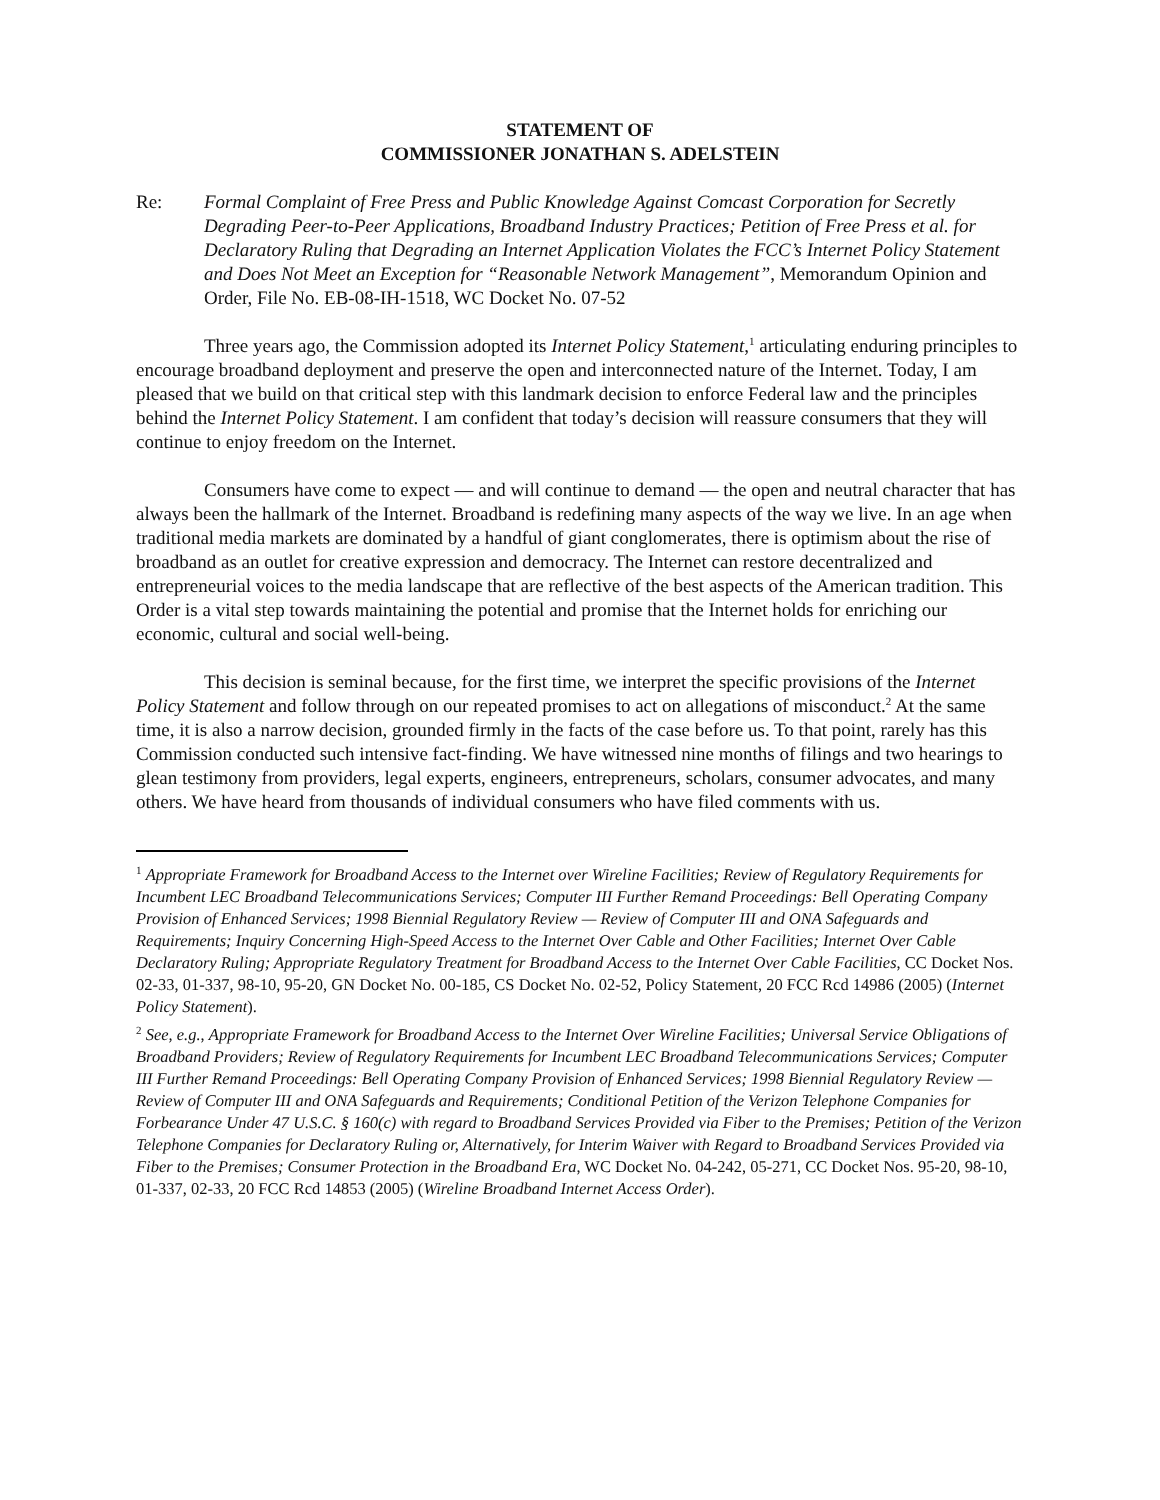STATEMENT OF
COMMISSIONER JONATHAN S. ADELSTEIN
Re: Formal Complaint of Free Press and Public Knowledge Against Comcast Corporation for Secretly Degrading Peer-to-Peer Applications, Broadband Industry Practices; Petition of Free Press et al. for Declaratory Ruling that Degrading an Internet Application Violates the FCC’s Internet Policy Statement and Does Not Meet an Exception for “Reasonable Network Management”, Memorandum Opinion and Order, File No. EB-08-IH-1518, WC Docket No. 07-52
Three years ago, the Commission adopted its Internet Policy Statement,<sup>1</sup> articulating enduring principles to encourage broadband deployment and preserve the open and interconnected nature of the Internet. Today, I am pleased that we build on that critical step with this landmark decision to enforce Federal law and the principles behind the Internet Policy Statement. I am confident that today’s decision will reassure consumers that they will continue to enjoy freedom on the Internet.
Consumers have come to expect — and will continue to demand — the open and neutral character that has always been the hallmark of the Internet. Broadband is redefining many aspects of the way we live. In an age when traditional media markets are dominated by a handful of giant conglomerates, there is optimism about the rise of broadband as an outlet for creative expression and democracy. The Internet can restore decentralized and entrepreneurial voices to the media landscape that are reflective of the best aspects of the American tradition. This Order is a vital step towards maintaining the potential and promise that the Internet holds for enriching our economic, cultural and social well-being.
This decision is seminal because, for the first time, we interpret the specific provisions of the Internet Policy Statement and follow through on our repeated promises to act on allegations of misconduct.<sup>2</sup> At the same time, it is also a narrow decision, grounded firmly in the facts of the case before us. To that point, rarely has this Commission conducted such intensive fact-finding. We have witnessed nine months of filings and two hearings to glean testimony from providers, legal experts, engineers, entrepreneurs, scholars, consumer advocates, and many others. We have heard from thousands of individual consumers who have filed comments with us.
<sup>1</sup> Appropriate Framework for Broadband Access to the Internet over Wireline Facilities; Review of Regulatory Requirements for Incumbent LEC Broadband Telecommunications Services; Computer III Further Remand Proceedings: Bell Operating Company Provision of Enhanced Services; 1998 Biennial Regulatory Review — Review of Computer III and ONA Safeguards and Requirements; Inquiry Concerning High-Speed Access to the Internet Over Cable and Other Facilities; Internet Over Cable Declaratory Ruling; Appropriate Regulatory Treatment for Broadband Access to the Internet Over Cable Facilities, CC Docket Nos. 02-33, 01-337, 98-10, 95-20, GN Docket No. 00-185, CS Docket No. 02-52, Policy Statement, 20 FCC Rcd 14986 (2005) (Internet Policy Statement).
<sup>2</sup> See, e.g., Appropriate Framework for Broadband Access to the Internet Over Wireline Facilities; Universal Service Obligations of Broadband Providers; Review of Regulatory Requirements for Incumbent LEC Broadband Telecommunications Services; Computer III Further Remand Proceedings: Bell Operating Company Provision of Enhanced Services; 1998 Biennial Regulatory Review — Review of Computer III and ONA Safeguards and Requirements; Conditional Petition of the Verizon Telephone Companies for Forbearance Under 47 U.S.C. § 160(c) with regard to Broadband Services Provided via Fiber to the Premises; Petition of the Verizon Telephone Companies for Declaratory Ruling or, Alternatively, for Interim Waiver with Regard to Broadband Services Provided via Fiber to the Premises; Consumer Protection in the Broadband Era, WC Docket No. 04-242, 05-271, CC Docket Nos. 95-20, 98-10, 01-337, 02-33, 20 FCC Rcd 14853 (2005) (Wireline Broadband Internet Access Order).